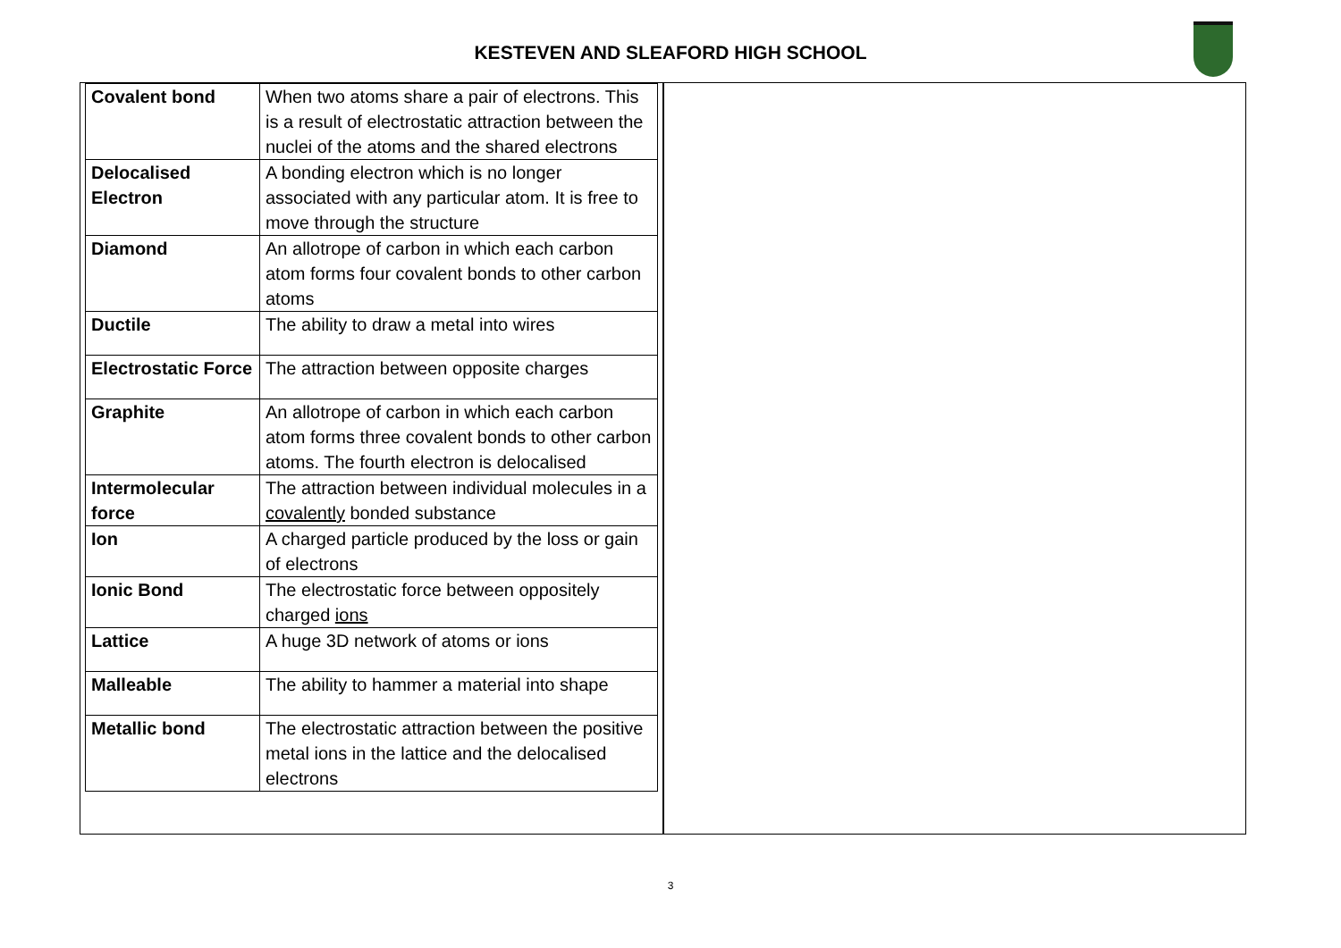KESTEVEN AND SLEAFORD HIGH SCHOOL
| Covalent bond | When two atoms share a pair of electrons. This is a result of electrostatic attraction between the nuclei of the atoms and the shared electrons |
| Delocalised Electron | A bonding electron which is no longer associated with any particular atom. It is free to move through the structure |
| Diamond | An allotrope of carbon in which each carbon atom forms four covalent bonds to other carbon atoms |
| Ductile | The ability to draw a metal into wires |
| Electrostatic Force | The attraction between opposite charges |
| Graphite | An allotrope of carbon in which each carbon atom forms three covalent bonds to other carbon atoms. The fourth electron is delocalised |
| Intermolecular force | The attraction between individual molecules in a covalently bonded substance |
| Ion | A charged particle produced by the loss or gain of electrons |
| Ionic Bond | The electrostatic force between oppositely charged ions |
| Lattice | A huge 3D network of atoms or ions |
| Malleable | The ability to hammer a material into shape |
| Metallic bond | The electrostatic attraction between the positive metal ions in the lattice and the delocalised electrons |
3